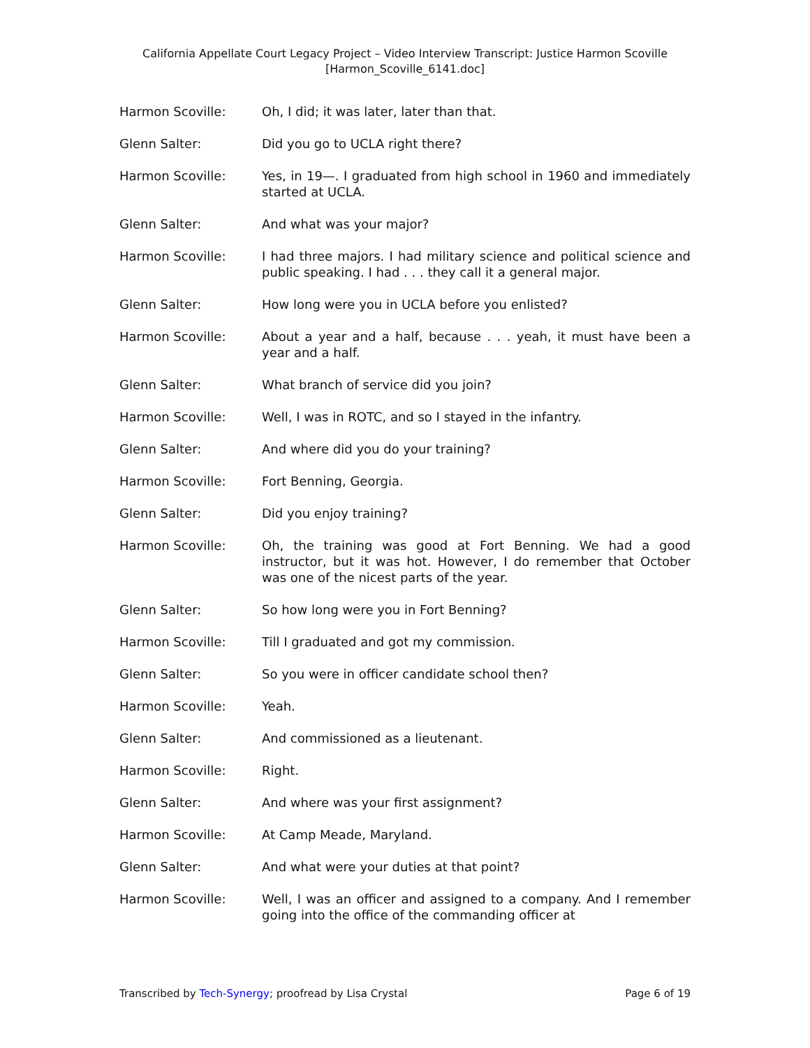California Appellate Court Legacy Project – Video Interview Transcript: Justice Harmon Scoville
[Harmon_Scoville_6141.doc]
Harmon Scoville: Oh, I did; it was later, later than that.
Glenn Salter: Did you go to UCLA right there?
Harmon Scoville: Yes, in 19—. I graduated from high school in 1960 and immediately started at UCLA.
Glenn Salter: And what was your major?
Harmon Scoville: I had three majors. I had military science and political science and public speaking. I had . . . they call it a general major.
Glenn Salter: How long were you in UCLA before you enlisted?
Harmon Scoville: About a year and a half, because . . . yeah, it must have been a year and a half.
Glenn Salter: What branch of service did you join?
Harmon Scoville: Well, I was in ROTC, and so I stayed in the infantry.
Glenn Salter: And where did you do your training?
Harmon Scoville: Fort Benning, Georgia.
Glenn Salter: Did you enjoy training?
Harmon Scoville: Oh, the training was good at Fort Benning. We had a good instructor, but it was hot. However, I do remember that October was one of the nicest parts of the year.
Glenn Salter: So how long were you in Fort Benning?
Harmon Scoville: Till I graduated and got my commission.
Glenn Salter: So you were in officer candidate school then?
Harmon Scoville: Yeah.
Glenn Salter: And commissioned as a lieutenant.
Harmon Scoville: Right.
Glenn Salter: And where was your first assignment?
Harmon Scoville: At Camp Meade, Maryland.
Glenn Salter: And what were your duties at that point?
Harmon Scoville: Well, I was an officer and assigned to a company. And I remember going into the office of the commanding officer at
Transcribed by Tech-Synergy; proofread by Lisa Crystal Page 6 of 19